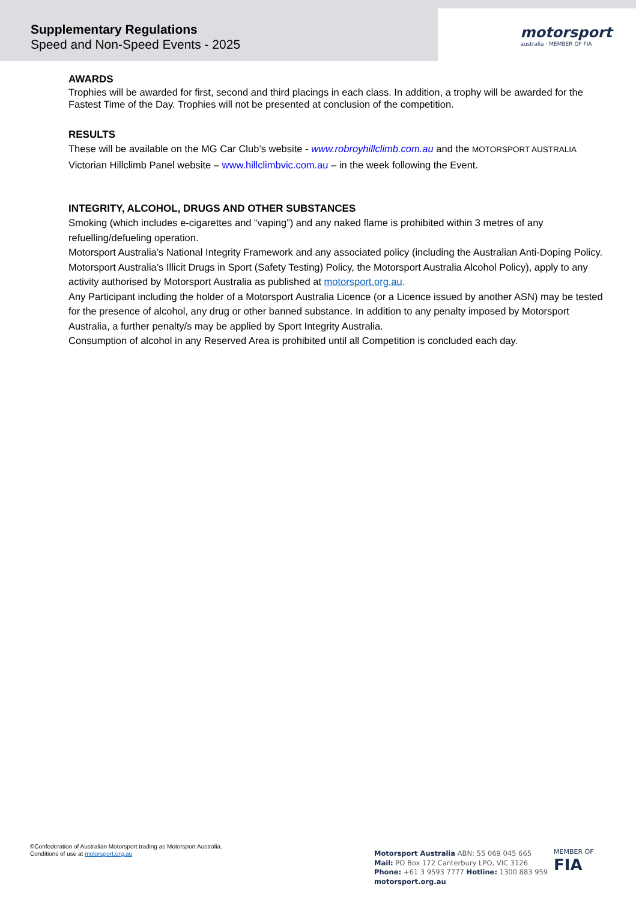Supplementary Regulations
Speed and Non-Speed Events - 2025
motorsport
australia · MEMBER OF FIA
AWARDS
Trophies will be awarded for first, second and third placings in each class. In addition, a trophy will be awarded for the Fastest Time of the Day. Trophies will not be presented at conclusion of the competition.
RESULTS
These will be available on the MG Car Club’s website - www.robroyhillclimb.com.au and the MOTORSPORT AUSTRALIA Victorian Hillclimb Panel website – www.hillclimbvic.com.au – in the week following the Event.
INTEGRITY, ALCOHOL, DRUGS AND OTHER SUBSTANCES
Smoking (which includes e-cigarettes and “vaping”) and any naked flame is prohibited within 3 metres of any refuelling/defueling operation.
Motorsport Australia’s National Integrity Framework and any associated policy (including the Australian Anti-Doping Policy. Motorsport Australia’s Illicit Drugs in Sport (Safety Testing) Policy, the Motorsport Australia Alcohol Policy), apply to any activity authorised by Motorsport Australia as published at motorsport.org.au.
Any Participant including the holder of a Motorsport Australia Licence (or a Licence issued by another ASN) may be tested for the presence of alcohol, any drug or other banned substance. In addition to any penalty imposed by Motorsport Australia, a further penalty/s may be applied by Sport Integrity Australia.
Consumption of alcohol in any Reserved Area is prohibited until all Competition is concluded each day.
©Confederation of Australian Motorsport trading as Motorsport Australia.
Conditions of use at motorsport.org.au
Motorsport Australia ABN: 55 069 045 665
Mail: PO Box 172 Canterbury LPO, VIC 3126
Phone: +61 3 9593 7777 Hotline: 1300 883 959
motorsport.org.au
MEMBER OF
FIA